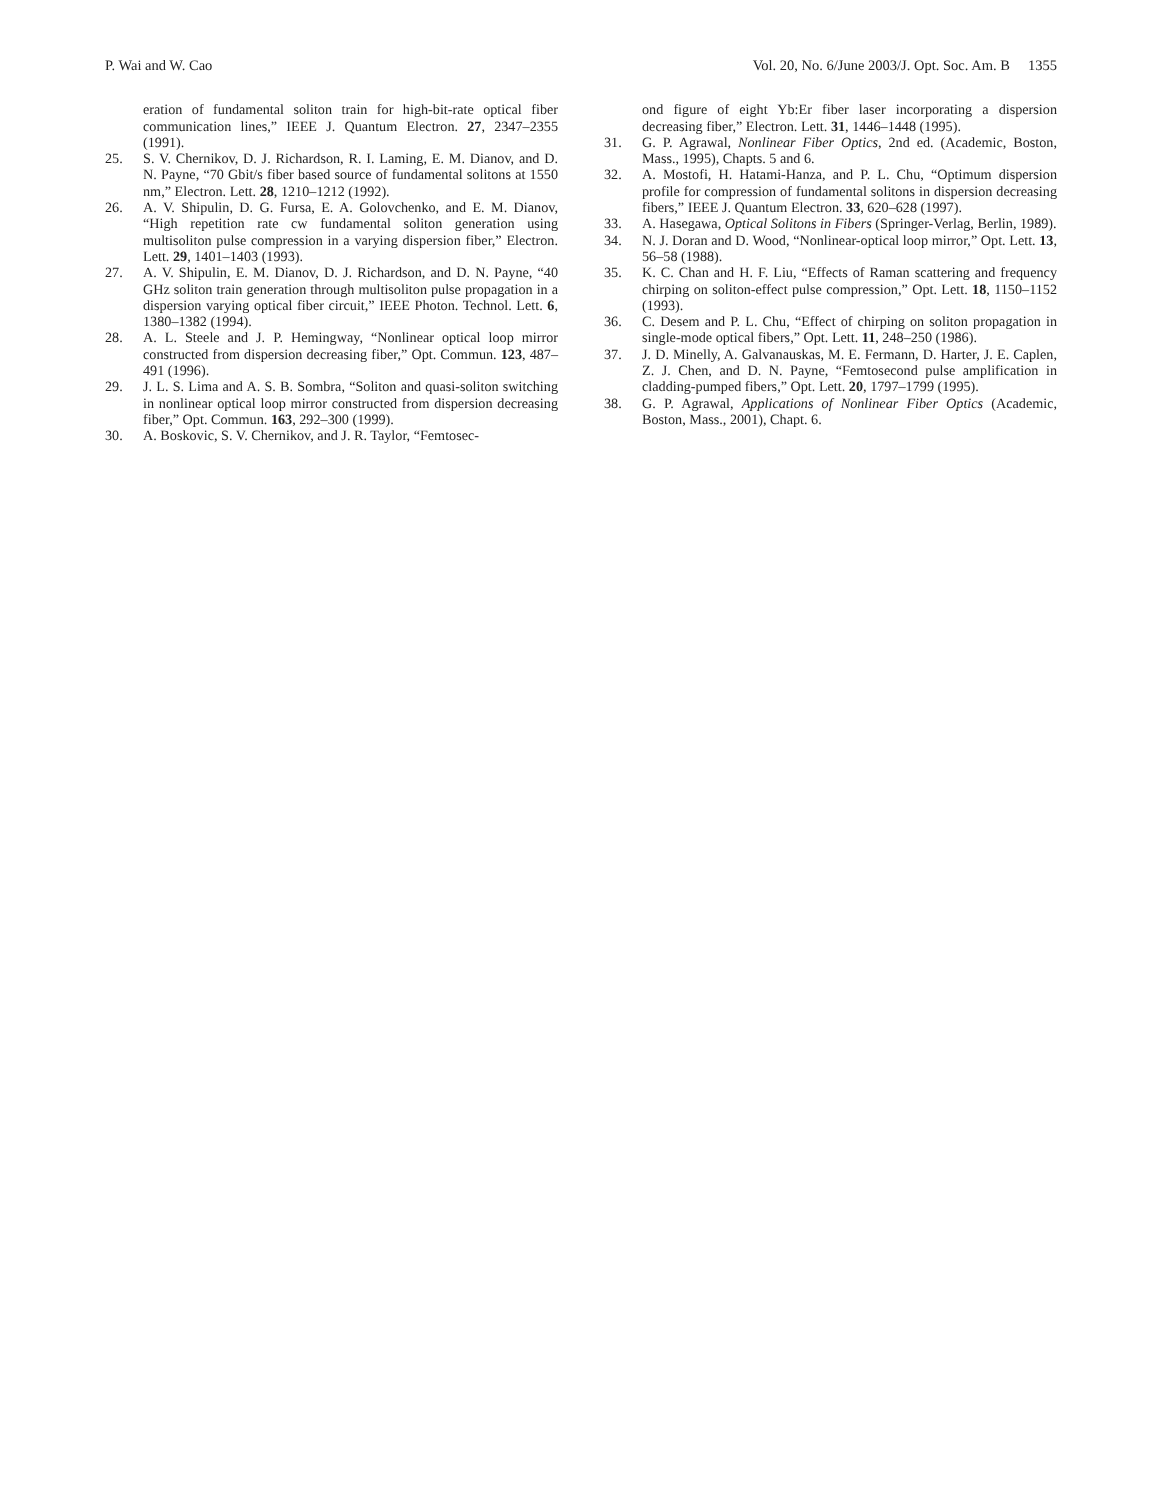P. Wai and W. Cao Vol. 20, No. 6/June 2003/J. Opt. Soc. Am. B 1355
eration of fundamental soliton train for high-bit-rate optical fiber communication lines,” IEEE J. Quantum Electron. 27, 2347–2355 (1991).
25. S. V. Chernikov, D. J. Richardson, R. I. Laming, E. M. Dianov, and D. N. Payne, “70 Gbit/s fiber based source of fundamental solitons at 1550 nm,” Electron. Lett. 28, 1210–1212 (1992).
26. A. V. Shipulin, D. G. Fursa, E. A. Golovchenko, and E. M. Dianov, “High repetition rate cw fundamental soliton generation using multisoliton pulse compression in a varying dispersion fiber,” Electron. Lett. 29, 1401–1403 (1993).
27. A. V. Shipulin, E. M. Dianov, D. J. Richardson, and D. N. Payne, “40 GHz soliton train generation through multisoliton pulse propagation in a dispersion varying optical fiber circuit,” IEEE Photon. Technol. Lett. 6, 1380–1382 (1994).
28. A. L. Steele and J. P. Hemingway, “Nonlinear optical loop mirror constructed from dispersion decreasing fiber,” Opt. Commun. 123, 487–491 (1996).
29. J. L. S. Lima and A. S. B. Sombra, “Soliton and quasi-soliton switching in nonlinear optical loop mirror constructed from dispersion decreasing fiber,” Opt. Commun. 163, 292–300 (1999).
30. A. Boskovic, S. V. Chernikov, and J. R. Taylor, “Femtosec-
ond figure of eight Yb:Er fiber laser incorporating a dispersion decreasing fiber,” Electron. Lett. 31, 1446–1448 (1995).
31. G. P. Agrawal, Nonlinear Fiber Optics, 2nd ed. (Academic, Boston, Mass., 1995), Chapts. 5 and 6.
32. A. Mostofi, H. Hatami-Hanza, and P. L. Chu, “Optimum dispersion profile for compression of fundamental solitons in dispersion decreasing fibers,” IEEE J. Quantum Electron. 33, 620–628 (1997).
33. A. Hasegawa, Optical Solitons in Fibers (Springer-Verlag, Berlin, 1989).
34. N. J. Doran and D. Wood, “Nonlinear-optical loop mirror,” Opt. Lett. 13, 56–58 (1988).
35. K. C. Chan and H. F. Liu, “Effects of Raman scattering and frequency chirping on soliton-effect pulse compression,” Opt. Lett. 18, 1150–1152 (1993).
36. C. Desem and P. L. Chu, “Effect of chirping on soliton propagation in single-mode optical fibers,” Opt. Lett. 11, 248–250 (1986).
37. J. D. Minelly, A. Galvanauskas, M. E. Fermann, D. Harter, J. E. Caplen, Z. J. Chen, and D. N. Payne, “Femtosecond pulse amplification in cladding-pumped fibers,” Opt. Lett. 20, 1797–1799 (1995).
38. G. P. Agrawal, Applications of Nonlinear Fiber Optics (Academic, Boston, Mass., 2001), Chapt. 6.